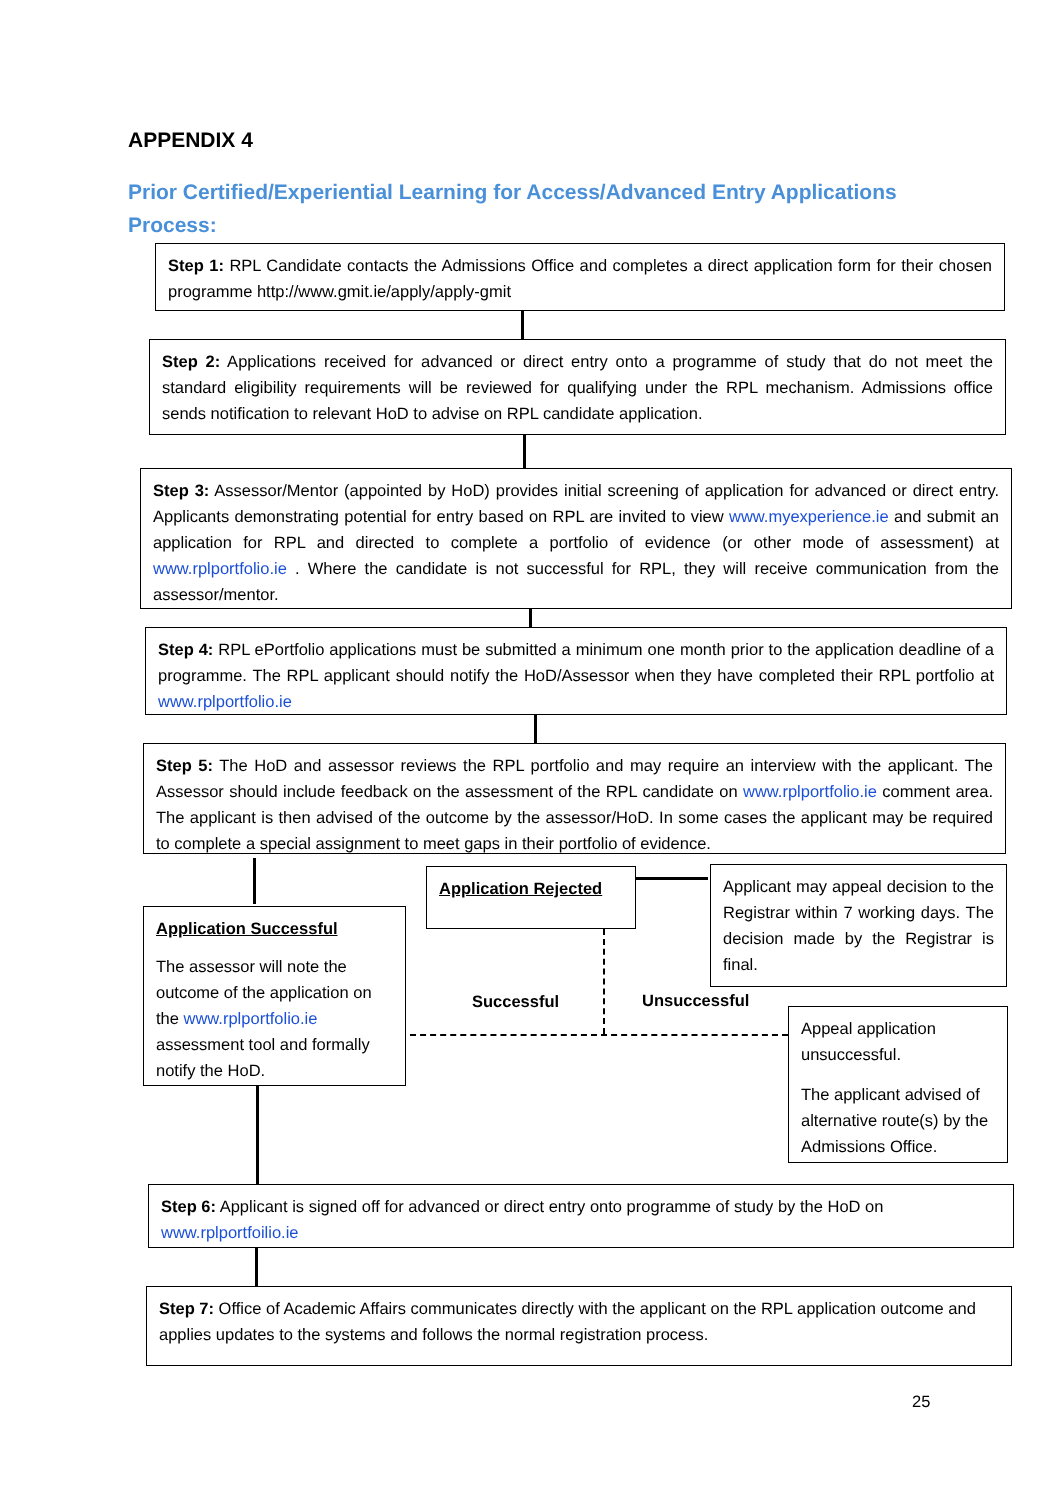APPENDIX 4
Prior Certified/Experiential Learning for Access/Advanced Entry Applications Process:
Step 1: RPL Candidate contacts the Admissions Office and completes a direct application form for their chosen programme http://www.gmit.ie/apply/apply-gmit
Step 2: Applications received for advanced or direct entry onto a programme of study that do not meet the standard eligibility requirements will be reviewed for qualifying under the RPL mechanism. Admissions office sends notification to relevant HoD to advise on RPL candidate application.
Step 3: Assessor/Mentor (appointed by HoD) provides initial screening of application for advanced or direct entry. Applicants demonstrating potential for entry based on RPL are invited to view www.myexperience.ie and submit an application for RPL and directed to complete a portfolio of evidence (or other mode of assessment) at www.rplportfolio.ie . Where the candidate is not successful for RPL, they will receive communication from the assessor/mentor.
Step 4: RPL ePortfolio applications must be submitted a minimum one month prior to the application deadline of a programme. The RPL applicant should notify the HoD/Assessor when they have completed their RPL portfolio at www.rplportfolio.ie
Step 5: The HoD and assessor reviews the RPL portfolio and may require an interview with the applicant. The Assessor should include feedback on the assessment of the RPL candidate on www.rplportfolio.ie comment area. The applicant is then advised of the outcome by the assessor/HoD. In some cases the applicant may be required to complete a special assignment to meet gaps in their portfolio of evidence.
Application Successful
The assessor will note the outcome of the application on the www.rplportfolio.ie assessment tool and formally notify the HoD.
Application Rejected
Applicant may appeal decision to the Registrar within 7 working days. The decision made by the Registrar is final.
Successful Unsuccessful
Appeal application unsuccessful.
The applicant advised of alternative route(s) by the Admissions Office.
Step 6: Applicant is signed off for advanced or direct entry onto programme of study by the HoD on www.rplportfoilio.ie
Step 7: Office of Academic Affairs communicates directly with the applicant on the RPL application outcome and applies updates to the systems and follows the normal registration process.
25